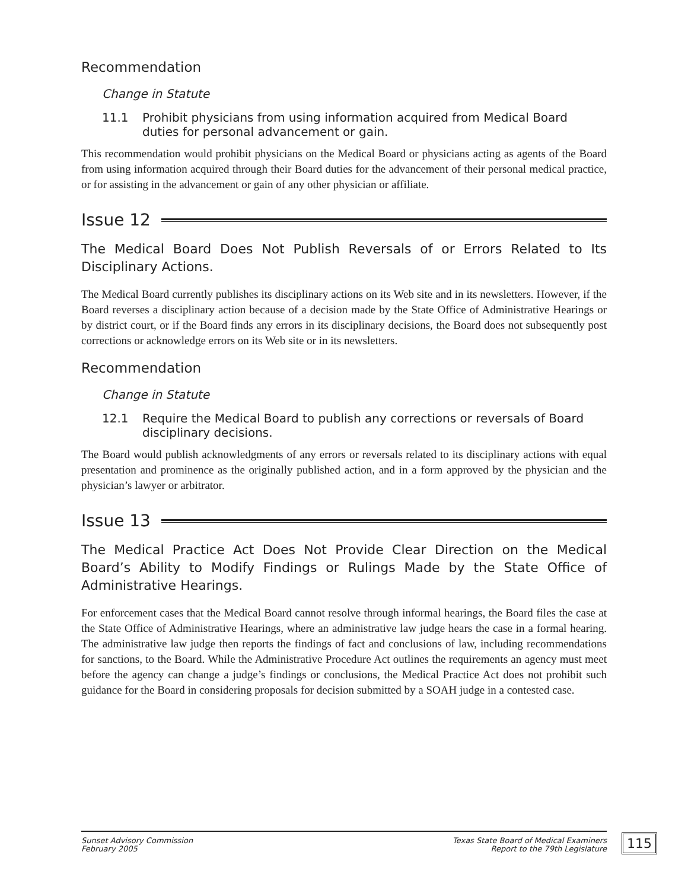Recommendation
Change in Statute
11.1 Prohibit physicians from using information acquired from Medical Board duties for personal advancement or gain.
This recommendation would prohibit physicians on the Medical Board or physicians acting as agents of the Board from using information acquired through their Board duties for the advancement of their personal medical practice, or for assisting in the advancement or gain of any other physician or affiliate.
Issue 12
The Medical Board Does Not Publish Reversals of or Errors Related to Its Disciplinary Actions.
The Medical Board currently publishes its disciplinary actions on its Web site and in its newsletters. However, if the Board reverses a disciplinary action because of a decision made by the State Office of Administrative Hearings or by district court, or if the Board finds any errors in its disciplinary decisions, the Board does not subsequently post corrections or acknowledge errors on its Web site or in its newsletters.
Recommendation
Change in Statute
12.1 Require the Medical Board to publish any corrections or reversals of Board disciplinary decisions.
The Board would publish acknowledgments of any errors or reversals related to its disciplinary actions with equal presentation and prominence as the originally published action, and in a form approved by the physician and the physician’s lawyer or arbitrator.
Issue 13
The Medical Practice Act Does Not Provide Clear Direction on the Medical Board’s Ability to Modify Findings or Rulings Made by the State Office of Administrative Hearings.
For enforcement cases that the Medical Board cannot resolve through informal hearings, the Board files the case at the State Office of Administrative Hearings, where an administrative law judge hears the case in a formal hearing. The administrative law judge then reports the findings of fact and conclusions of law, including recommendations for sanctions, to the Board. While the Administrative Procedure Act outlines the requirements an agency must meet before the agency can change a judge’s findings or conclusions, the Medical Practice Act does not prohibit such guidance for the Board in considering proposals for decision submitted by a SOAH judge in a contested case.
Sunset Advisory Commission
February 2005
Texas State Board of Medical Examiners
Report to the 79th Legislature
115